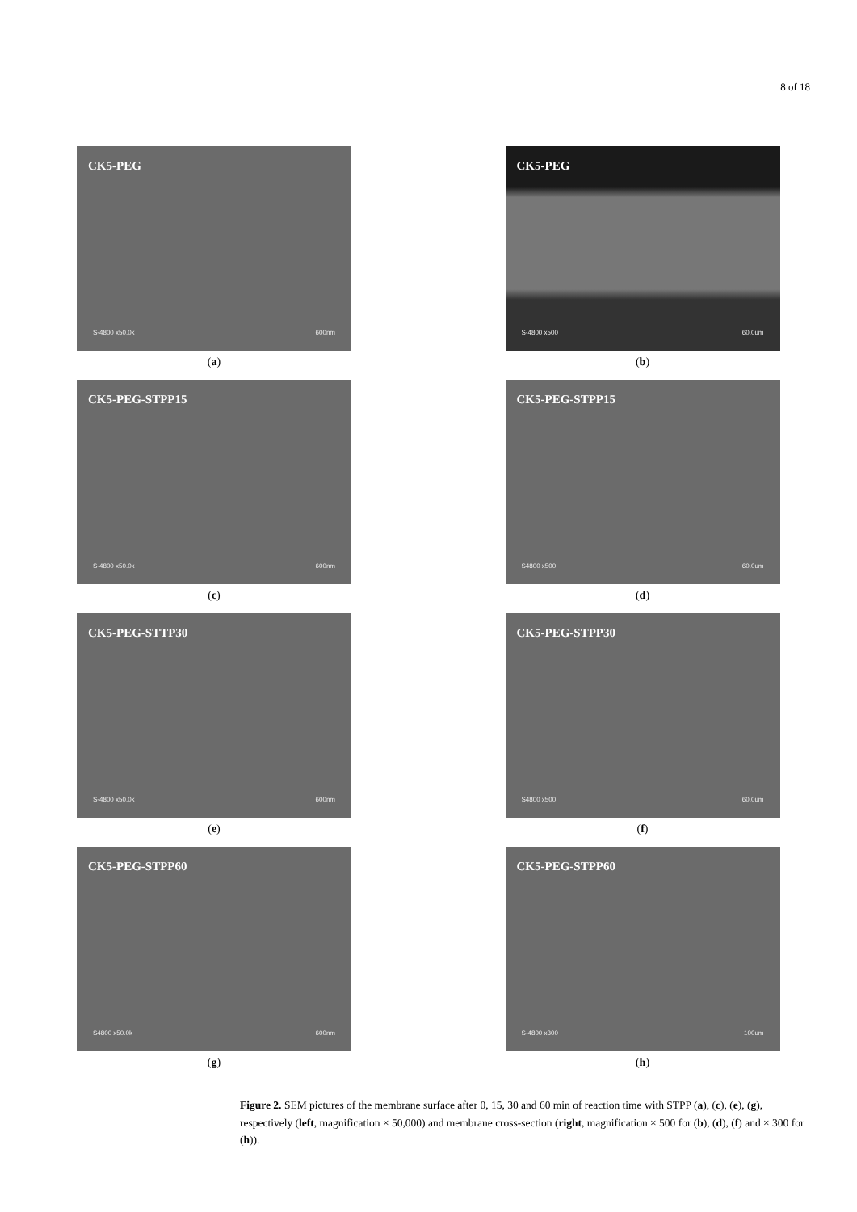8 of 18
CK5-PEG
S-4800 x50.0k 600nm
(a)
CK5-PEG
S-4800 x500 60.0um
(b)
CK5-PEG-STPP15
S-4800 x50.0k 600nm
(c)
CK5-PEG-STPP15
S4800 x500 60.0um
(d)
CK5-PEG-STTP30
S-4800 x50.0k 600nm
(e)
CK5-PEG-STPP30
S4800 x500 60.0um
(f)
CK5-PEG-STPP60
S4800 x50.0k 600nm
(g)
CK5-PEG-STPP60
S-4800 x300 100um
(h)
Figure 2. SEM pictures of the membrane surface after 0, 15, 30 and 60 min of reaction time with STPP (a), (c), (e), (g), respectively (left, magnification × 50,000) and membrane cross-section (right, magnification × 500 for (b), (d), (f) and × 300 for (h)).